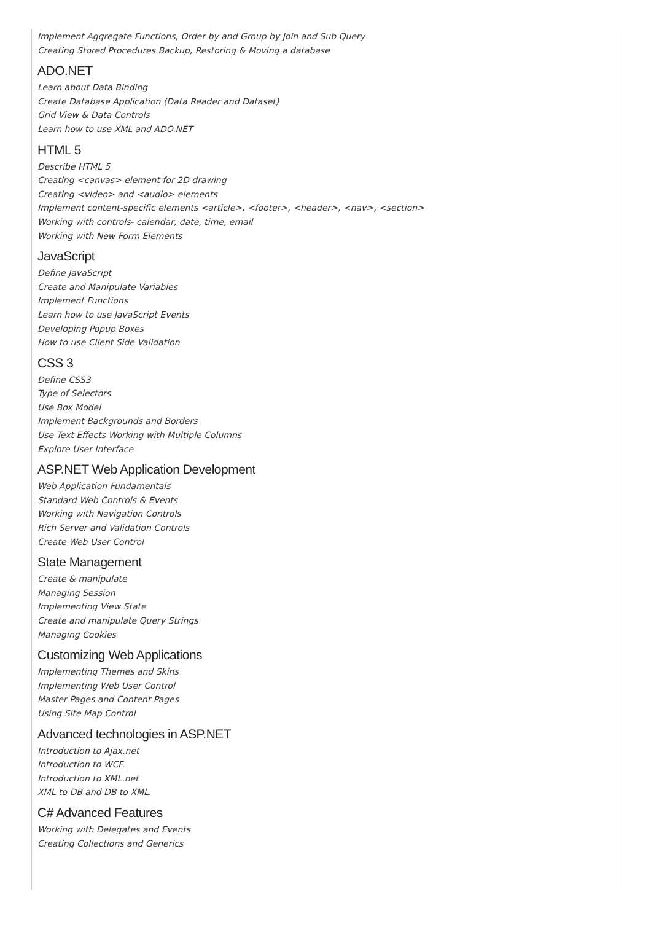Implement Aggregate Functions, Order by and Group by Join and Sub Query
Creating Stored Procedures Backup, Restoring & Moving a database
ADO.NET
Learn about Data Binding
Create Database Application (Data Reader and Dataset)
Grid View & Data Controls
Learn how to use XML and ADO.NET
HTML 5
Describe HTML 5
Creating <canvas> element for 2D drawing
Creating <video> and <audio> elements
Implement content-specific elements <article>, <footer>, <header>, <nav>, <section>
Working with controls- calendar, date, time, email
Working with New Form Elements
JavaScript
Define JavaScript
Create and Manipulate Variables
Implement Functions
Learn how to use JavaScript Events
Developing Popup Boxes
How to use Client Side Validation
CSS 3
Define CSS3
Type of Selectors
Use Box Model
Implement Backgrounds and Borders
Use Text Effects Working with Multiple Columns
Explore User Interface
ASP.NET Web Application Development
Web Application Fundamentals
Standard Web Controls & Events
Working with Navigation Controls
Rich Server and Validation Controls
Create Web User Control
State Management
Create & manipulate
Managing Session
Implementing View State
Create and manipulate Query Strings
Managing Cookies
Customizing Web Applications
Implementing Themes and Skins
Implementing Web User Control
Master Pages and Content Pages
Using Site Map Control
Advanced technologies in ASP.NET
Introduction to Ajax.net
Introduction to WCF.
Introduction to XML.net
XML to DB and DB to XML.
C# Advanced Features
Working with Delegates and Events
Creating Collections and Generics